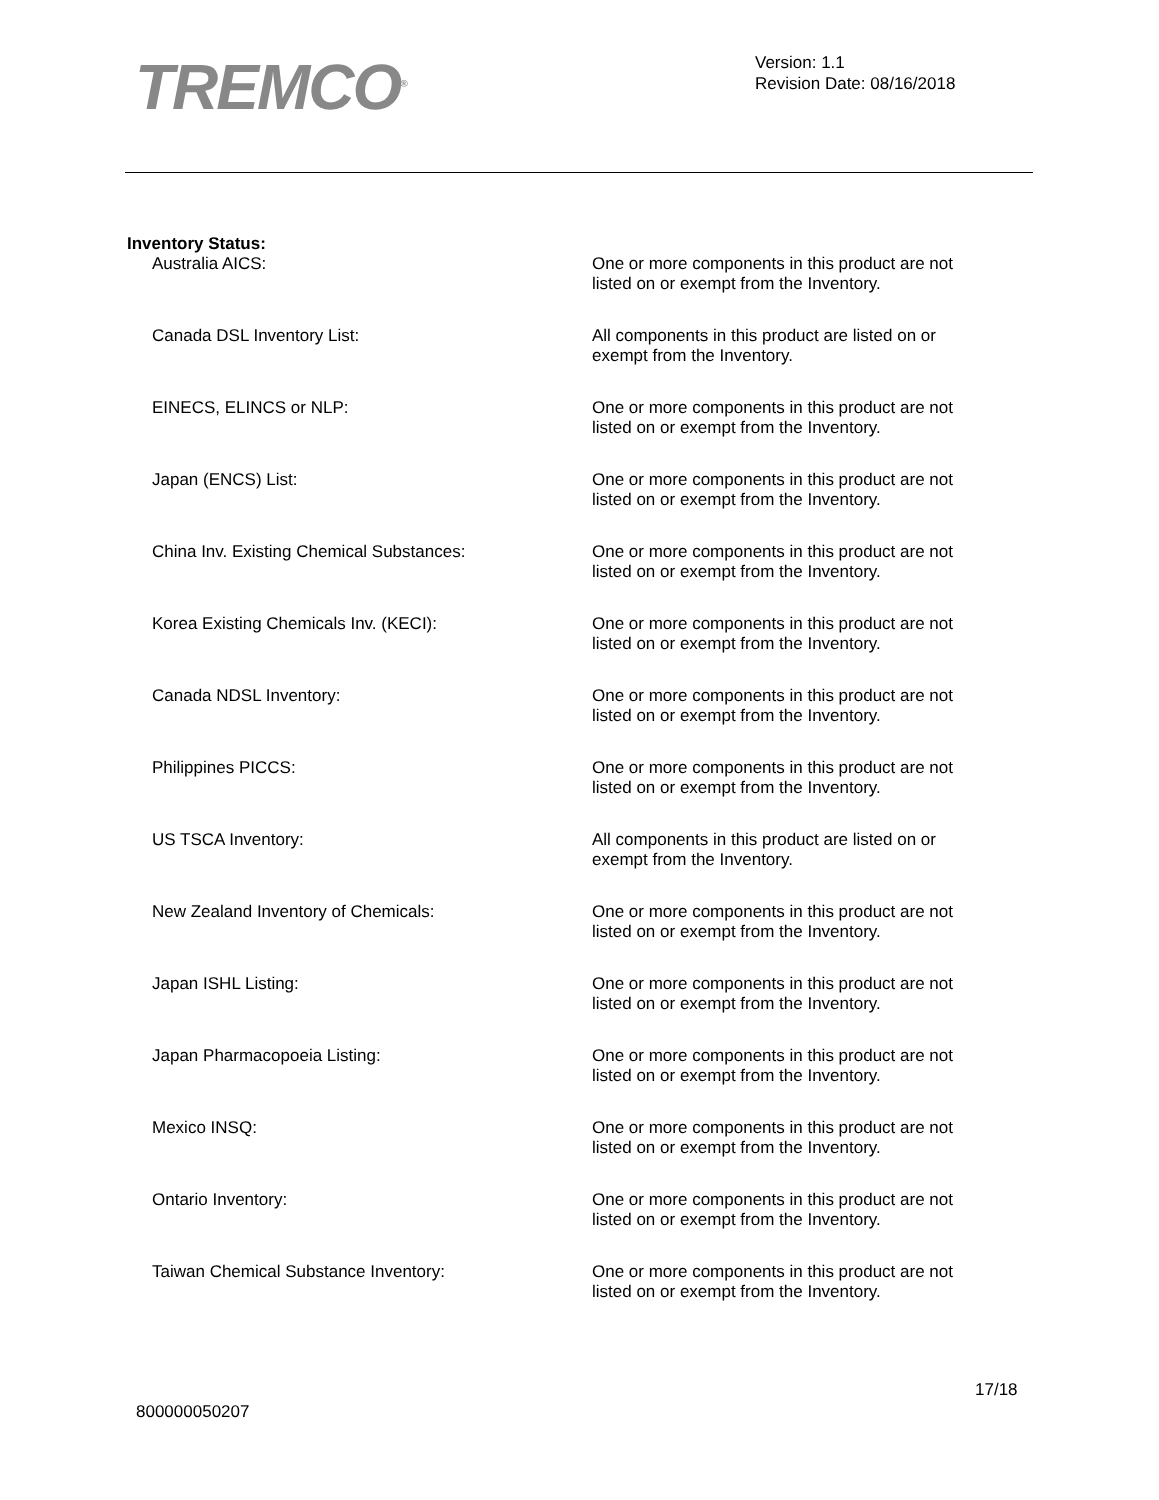TREMCO<sup>®</sup>
Version: 1.1
Revision Date: 08/16/2018
Inventory Status:
Australia AICS:
One or more components in this product are not listed on or exempt from the Inventory.
Canada DSL Inventory List:
All components in this product are listed on or exempt from the Inventory.
EINECS, ELINCS or NLP:
One or more components in this product are not listed on or exempt from the Inventory.
Japan (ENCS) List:
One or more components in this product are not listed on or exempt from the Inventory.
China Inv. Existing Chemical Substances:
One or more components in this product are not listed on or exempt from the Inventory.
Korea Existing Chemicals Inv. (KECI):
One or more components in this product are not listed on or exempt from the Inventory.
Canada NDSL Inventory:
One or more components in this product are not listed on or exempt from the Inventory.
Philippines PICCS:
One or more components in this product are not listed on or exempt from the Inventory.
US TSCA Inventory:
All components in this product are listed on or exempt from the Inventory.
New Zealand Inventory of Chemicals:
One or more components in this product are not listed on or exempt from the Inventory.
Japan ISHL Listing:
One or more components in this product are not listed on or exempt from the Inventory.
Japan Pharmacopoeia Listing:
One or more components in this product are not listed on or exempt from the Inventory.
Mexico INSQ:
One or more components in this product are not listed on or exempt from the Inventory.
Ontario Inventory:
One or more components in this product are not listed on or exempt from the Inventory.
Taiwan Chemical Substance Inventory:
One or more components in this product are not listed on or exempt from the Inventory.
17/18
800000050207